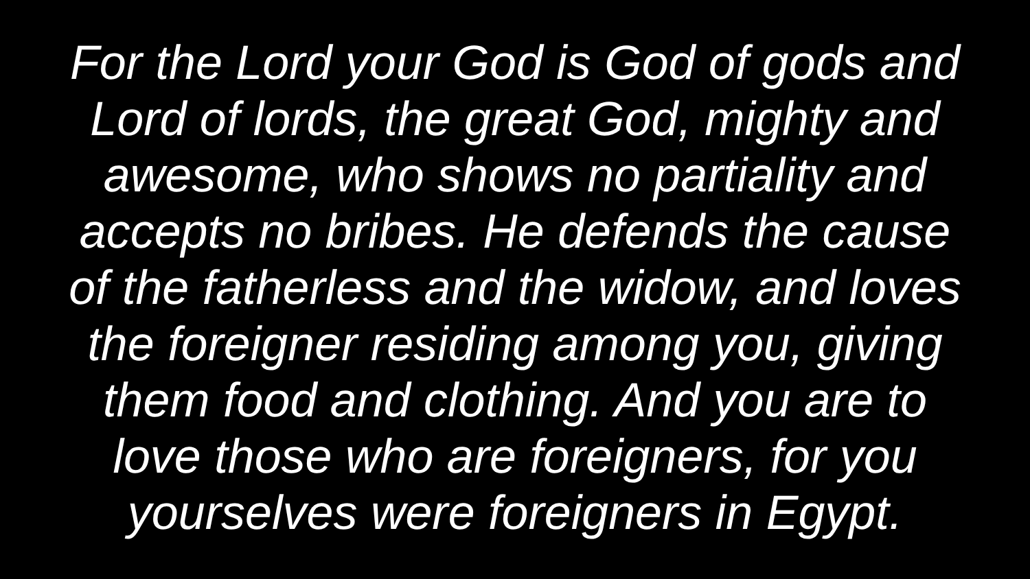For the Lord your God is God of gods and
Lord of lords, the great God, mighty and
awesome, who shows no partiality and
accepts no bribes. He defends the cause
of the fatherless and the widow, and loves
the foreigner residing among you, giving
them food and clothing. And you are to
love those who are foreigners, for you
yourselves were foreigners in Egypt.